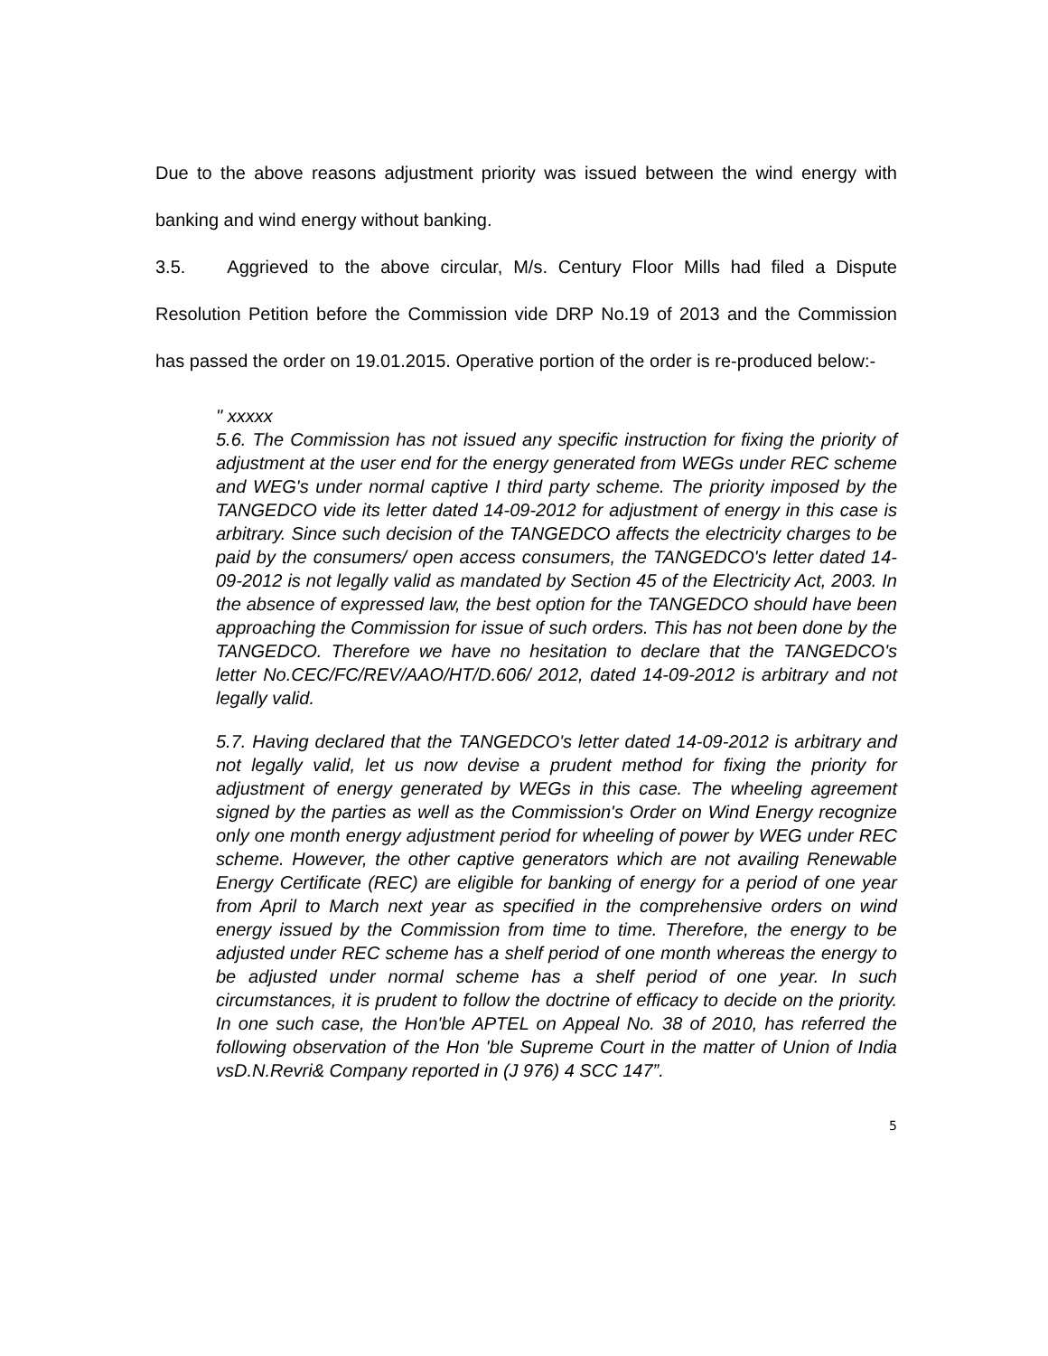Due to the above reasons adjustment priority was issued between the wind energy with banking and wind energy without banking.
3.5. Aggrieved to the above circular, M/s. Century Floor Mills had filed a Dispute Resolution Petition before the Commission vide DRP No.19 of 2013 and the Commission has passed the order on 19.01.2015. Operative portion of the order is re-produced below:-
" xxxxx
5.6. The Commission has not issued any specific instruction for fixing the priority of adjustment at the user end for the energy generated from WEGs under REC scheme and WEG's under normal captive I third party scheme. The priority imposed by the TANGEDCO vide its letter dated 14-09-2012 for adjustment of energy in this case is arbitrary. Since such decision of the TANGEDCO affects the electricity charges to be paid by the consumers/ open access consumers, the TANGEDCO's letter dated 14-09-2012 is not legally valid as mandated by Section 45 of the Electricity Act, 2003. In the absence of expressed law, the best option for the TANGEDCO should have been approaching the Commission for issue of such orders. This has not been done by the TANGEDCO. Therefore we have no hesitation to declare that the TANGEDCO's letter No.CEC/FC/REV/AAO/HT/D.606/ 2012, dated 14-09-2012 is arbitrary and not legally valid.
5.7. Having declared that the TANGEDCO's letter dated 14-09-2012 is arbitrary and not legally valid, let us now devise a prudent method for fixing the priority for adjustment of energy generated by WEGs in this case. The wheeling agreement signed by the parties as well as the Commission's Order on Wind Energy recognize only one month energy adjustment period for wheeling of power by WEG under REC scheme. However, the other captive generators which are not availing Renewable Energy Certificate (REC) are eligible for banking of energy for a period of one year from April to March next year as specified in the comprehensive orders on wind energy issued by the Commission from time to time. Therefore, the energy to be adjusted under REC scheme has a shelf period of one month whereas the energy to be adjusted under normal scheme has a shelf period of one year. In such circumstances, it is prudent to follow the doctrine of efficacy to decide on the priority. In one such case, the Hon'ble APTEL on Appeal No. 38 of 2010, has referred the following observation of the Hon 'ble Supreme Court in the matter of Union of India vsD.N.Revri& Company reported in (J 976) 4 SCC 147”.
5